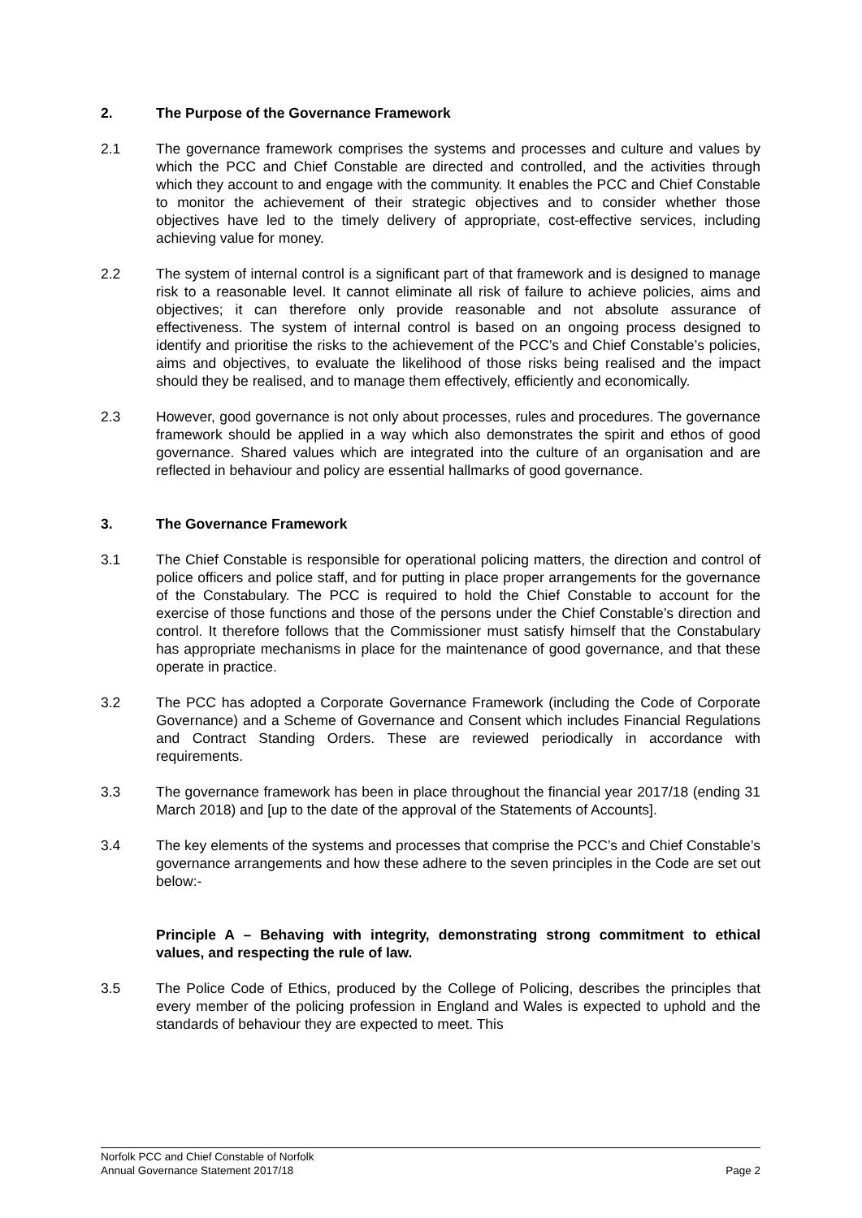2. The Purpose of the Governance Framework
2.1 The governance framework comprises the systems and processes and culture and values by which the PCC and Chief Constable are directed and controlled, and the activities through which they account to and engage with the community. It enables the PCC and Chief Constable to monitor the achievement of their strategic objectives and to consider whether those objectives have led to the timely delivery of appropriate, cost-effective services, including achieving value for money.
2.2 The system of internal control is a significant part of that framework and is designed to manage risk to a reasonable level. It cannot eliminate all risk of failure to achieve policies, aims and objectives; it can therefore only provide reasonable and not absolute assurance of effectiveness. The system of internal control is based on an ongoing process designed to identify and prioritise the risks to the achievement of the PCC’s and Chief Constable’s policies, aims and objectives, to evaluate the likelihood of those risks being realised and the impact should they be realised, and to manage them effectively, efficiently and economically.
2.3 However, good governance is not only about processes, rules and procedures. The governance framework should be applied in a way which also demonstrates the spirit and ethos of good governance. Shared values which are integrated into the culture of an organisation and are reflected in behaviour and policy are essential hallmarks of good governance.
3. The Governance Framework
3.1 The Chief Constable is responsible for operational policing matters, the direction and control of police officers and police staff, and for putting in place proper arrangements for the governance of the Constabulary. The PCC is required to hold the Chief Constable to account for the exercise of those functions and those of the persons under the Chief Constable’s direction and control. It therefore follows that the Commissioner must satisfy himself that the Constabulary has appropriate mechanisms in place for the maintenance of good governance, and that these operate in practice.
3.2 The PCC has adopted a Corporate Governance Framework (including the Code of Corporate Governance) and a Scheme of Governance and Consent which includes Financial Regulations and Contract Standing Orders. These are reviewed periodically in accordance with requirements.
3.3 The governance framework has been in place throughout the financial year 2017/18 (ending 31 March 2018) and [up to the date of the approval of the Statements of Accounts].
3.4 The key elements of the systems and processes that comprise the PCC’s and Chief Constable’s governance arrangements and how these adhere to the seven principles in the Code are set out below:-
Principle A – Behaving with integrity, demonstrating strong commitment to ethical values, and respecting the rule of law.
3.5 The Police Code of Ethics, produced by the College of Policing, describes the principles that every member of the policing profession in England and Wales is expected to uphold and the standards of behaviour they are expected to meet. This
Norfolk PCC and Chief Constable of Norfolk
Annual Governance Statement 2017/18 Page 2